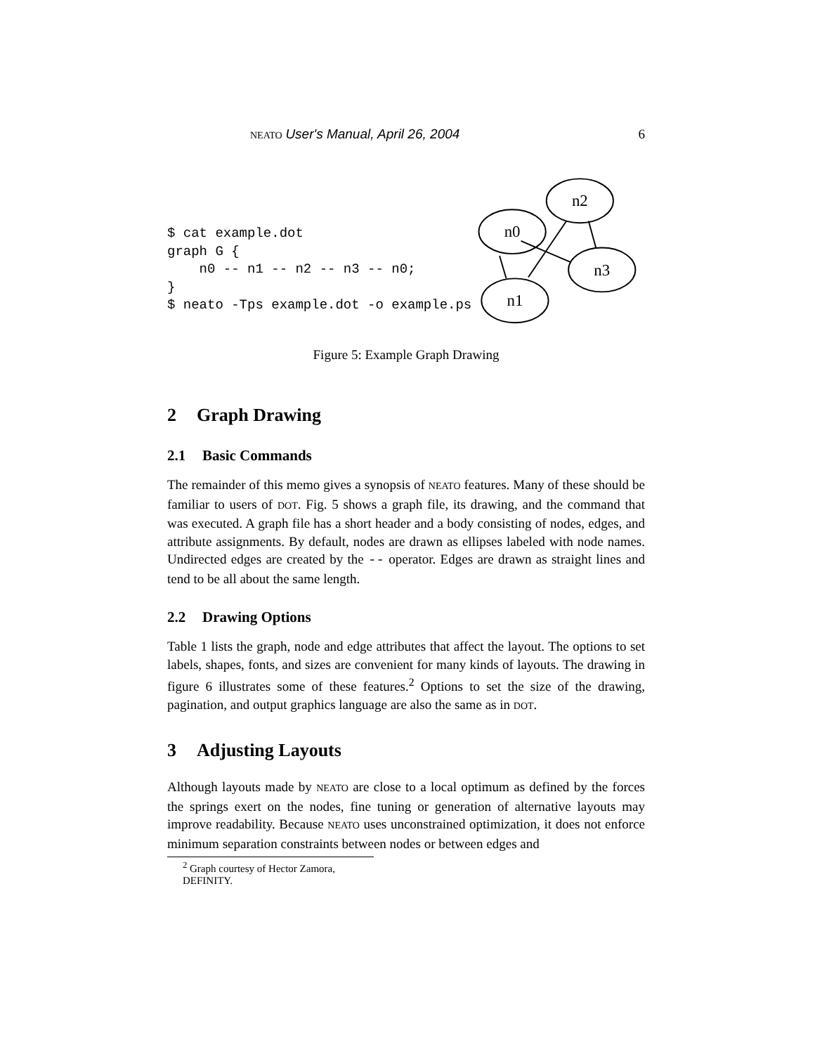NEATO User's Manual, April 26, 2004
6
$ cat example.dot
graph G {
    n0 -- n1 -- n2 -- n3 -- n0;
}
$ neato -Tps example.dot -o example.ps
n0
n2
n3
n1
Figure 5: Example Graph Drawing
2 Graph Drawing
2.1 Basic Commands
The remainder of this memo gives a synopsis of NEATO features. Many of these should be familiar to users of DOT. Fig. 5 shows a graph file, its drawing, and the command that was executed. A graph file has a short header and a body consisting of nodes, edges, and attribute assignments. By default, nodes are drawn as ellipses labeled with node names. Undirected edges are created by the -- operator. Edges are drawn as straight lines and tend to be all about the same length.
2.2 Drawing Options
Table 1 lists the graph, node and edge attributes that affect the layout. The options to set labels, shapes, fonts, and sizes are convenient for many kinds of layouts. The drawing in figure 6 illustrates some of these features.<sup>2</sup> Options to set the size of the drawing, pagination, and output graphics language are also the same as in DOT.
3 Adjusting Layouts
Although layouts made by NEATO are close to a local optimum as defined by the forces the springs exert on the nodes, fine tuning or generation of alternative layouts may improve readability. Because NEATO uses unconstrained optimization, it does not enforce minimum separation constraints between nodes or between edges and
<sup>2</sup> Graph courtesy of Hector Zamora, DEFINITY.